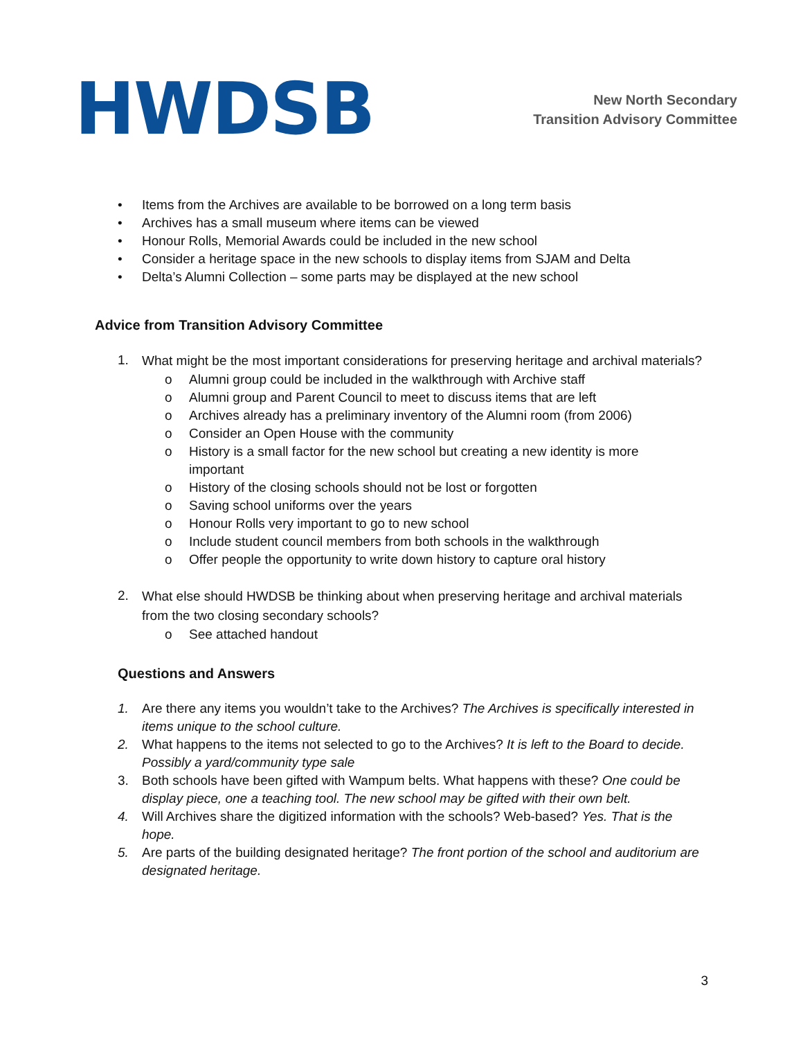HWDSB
New North Secondary
Transition Advisory Committee
• Items from the Archives are available to be borrowed on a long term basis
• Archives has a small museum where items can be viewed
• Honour Rolls, Memorial Awards could be included in the new school
• Consider a heritage space in the new schools to display items from SJAM and Delta
• Delta’s Alumni Collection – some parts may be displayed at the new school
Advice from Transition Advisory Committee
1. What might be the most important considerations for preserving heritage and archival materials?
o Alumni group could be included in the walkthrough with Archive staff
o Alumni group and Parent Council to meet to discuss items that are left
o Archives already has a preliminary inventory of the Alumni room (from 2006)
o Consider an Open House with the community
o History is a small factor for the new school but creating a new identity is more important
o History of the closing schools should not be lost or forgotten
o Saving school uniforms over the years
o Honour Rolls very important to go to new school
o Include student council members from both schools in the walkthrough
o Offer people the opportunity to write down history to capture oral history
2. What else should HWDSB be thinking about when preserving heritage and archival materials from the two closing secondary schools?
o See attached handout
Questions and Answers
1. Are there any items you wouldn’t take to the Archives? The Archives is specifically interested in items unique to the school culture.
2. What happens to the items not selected to go to the Archives? It is left to the Board to decide. Possibly a yard/community type sale
3. Both schools have been gifted with Wampum belts. What happens with these? One could be display piece, one a teaching tool. The new school may be gifted with their own belt.
4. Will Archives share the digitized information with the schools? Web-based? Yes. That is the hope.
5. Are parts of the building designated heritage? The front portion of the school and auditorium are designated heritage.
3